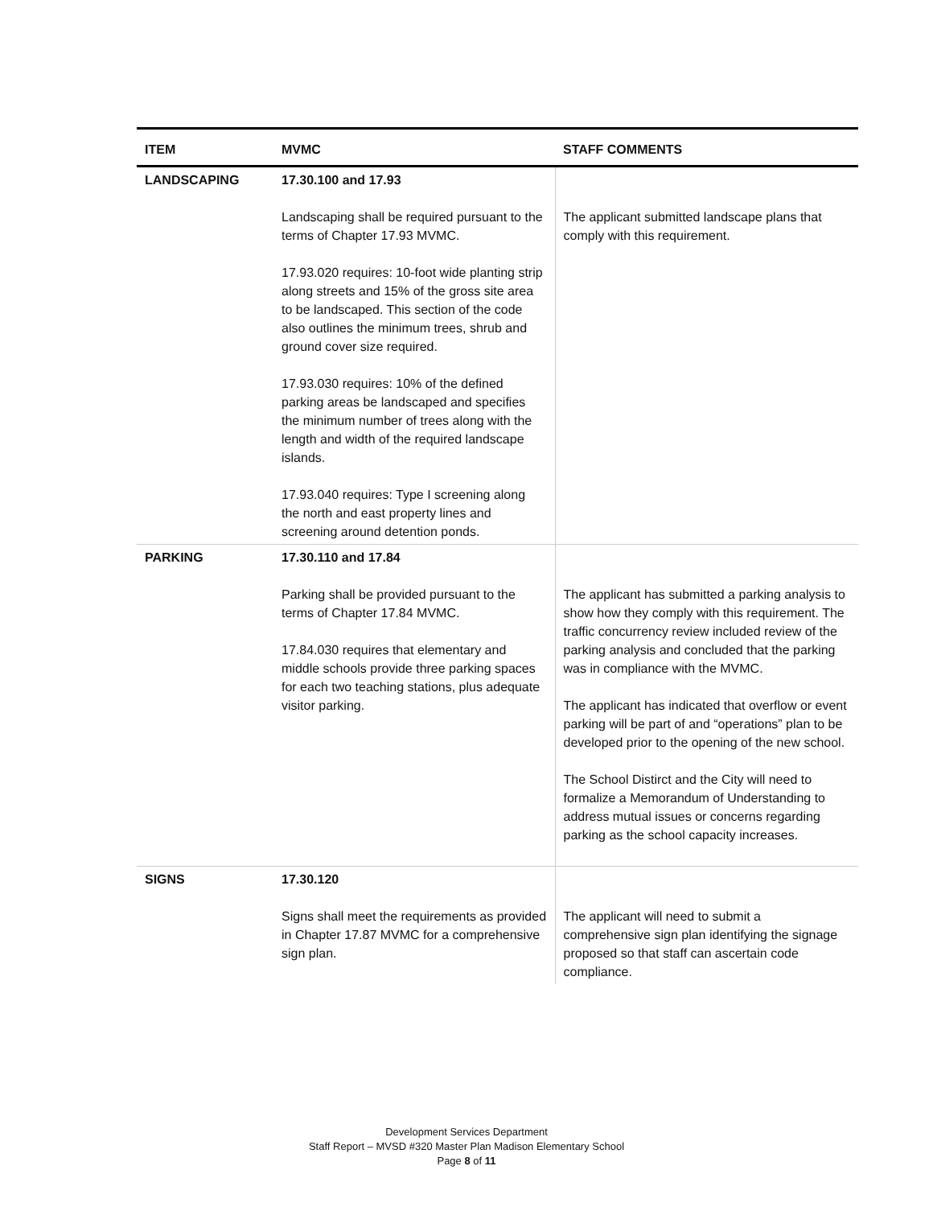| ITEM | MVMC | STAFF COMMENTS |
| --- | --- | --- |
| LANDSCAPING | 17.30.100 and 17.93 Landscaping shall be required pursuant to the terms of Chapter 17.93 MVMC. 17.93.020 requires: 10-foot wide planting strip along streets and 15% of the gross site area to be landscaped. This section of the code also outlines the minimum trees, shrub and ground cover size required. 17.93.030 requires: 10% of the defined parking areas be landscaped and specifies the minimum number of trees along with the length and width of the required landscape islands. 17.93.040 requires: Type I screening along the north and east property lines and screening around detention ponds. | The applicant submitted landscape plans that comply with this requirement. |
| PARKING | 17.30.110 and 17.84 Parking shall be provided pursuant to the terms of Chapter 17.84 MVMC. 17.84.030 requires that elementary and middle schools provide three parking spaces for each two teaching stations, plus adequate visitor parking. | The applicant has submitted a parking analysis to show how they comply with this requirement. The traffic concurrency review included review of the parking analysis and concluded that the parking was in compliance with the MVMC. The applicant has indicated that overflow or event parking will be part of and “operations” plan to be developed prior to the opening of the new school. The School Distirct and the City will need to formalize a Memorandum of Understanding to address mutual issues or concerns regarding parking as the school capacity increases. |
| SIGNS | 17.30.120 Signs shall meet the requirements as provided in Chapter 17.87 MVMC for a comprehensive sign plan. | The applicant will need to submit a comprehensive sign plan identifying the signage proposed so that staff can ascertain code compliance. |
Development Services Department
Staff Report – MVSD #320 Master Plan Madison Elementary School
Page 8 of 11